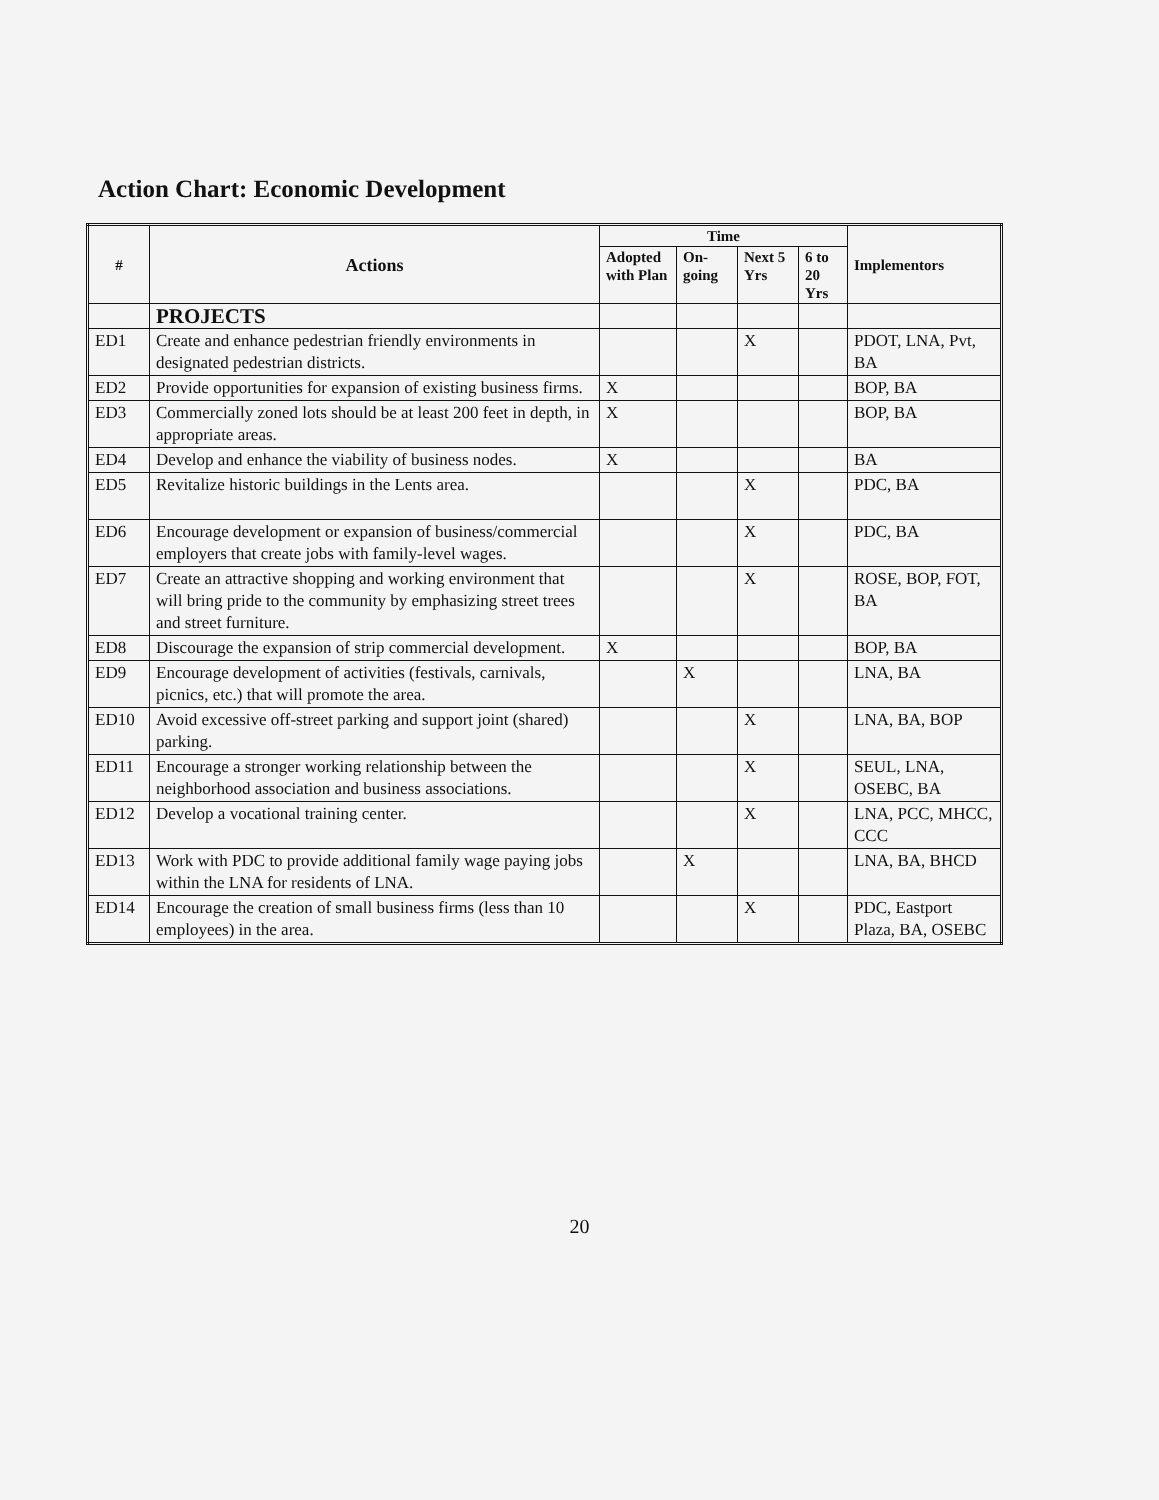Action Chart: Economic Development
| # | Actions | Time | | | | Implementors |
| --- | --- | --- | --- | --- | --- | --- |
| | | Adopted with Plan | On-going | Next 5 Yrs | 6 to 20 Yrs | |
| | PROJECTS | | | | | |
| ED1 | Create and enhance pedestrian friendly environments in designated pedestrian districts. | | | X | | PDOT, LNA, Pvt, BA |
| ED2 | Provide opportunities for expansion of existing business firms. | X | | | | BOP, BA |
| ED3 | Commercially zoned lots should be at least 200 feet in depth, in appropriate areas. | X | | | | BOP, BA |
| ED4 | Develop and enhance the viability of business nodes. | X | | | | BA |
| ED5 | Revitalize historic buildings in the Lents area. | | | X | | PDC, BA |
| ED6 | Encourage development or expansion of business/commercial employers that create jobs with family-level wages. | | | X | | PDC, BA |
| ED7 | Create an attractive shopping and working environment that will bring pride to the community by emphasizing street trees and street furniture. | | | X | | ROSE, BOP, FOT, BA |
| ED8 | Discourage the expansion of strip commercial development. | X | | | | BOP, BA |
| ED9 | Encourage development of activities (festivals, carnivals, picnics, etc.) that will promote the area. | | X | | | LNA, BA |
| ED10 | Avoid excessive off-street parking and support joint (shared) parking. | | | X | | LNA, BA, BOP |
| ED11 | Encourage a stronger working relationship between the neighborhood association and business associations. | | | X | | SEUL, LNA, OSEBC, BA |
| ED12 | Develop a vocational training center. | | | X | | LNA, PCC, MHCC, CCC |
| ED13 | Work with PDC to provide additional family wage paying jobs within the LNA for residents of LNA. | | X | | | LNA, BA, BHCD |
| ED14 | Encourage the creation of small business firms (less than 10 employees) in the area. | | | X | | PDC, Eastport Plaza, BA, OSEBC |
20